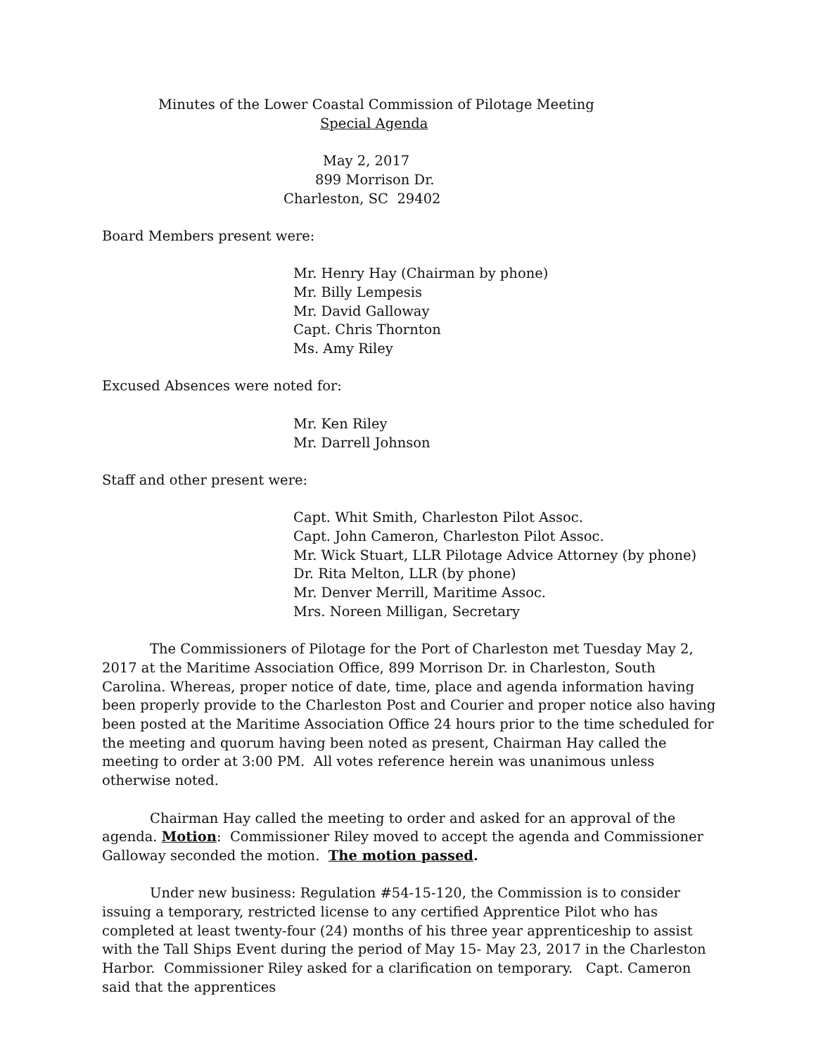Minutes of the Lower Coastal Commission of Pilotage Meeting
Special Agenda
May 2, 2017
899 Morrison Dr.
Charleston, SC 29402
Board Members present were:
Mr. Henry Hay (Chairman by phone)
Mr. Billy Lempesis
Mr. David Galloway
Capt. Chris Thornton
Ms. Amy Riley
Excused Absences were noted for:
Mr. Ken Riley
Mr. Darrell Johnson
Staff and other present were:
Capt. Whit Smith, Charleston Pilot Assoc.
Capt. John Cameron, Charleston Pilot Assoc.
Mr. Wick Stuart, LLR Pilotage Advice Attorney (by phone)
Dr. Rita Melton, LLR (by phone)
Mr. Denver Merrill, Maritime Assoc.
Mrs. Noreen Milligan, Secretary
The Commissioners of Pilotage for the Port of Charleston met Tuesday May 2, 2017 at the Maritime Association Office, 899 Morrison Dr. in Charleston, South Carolina. Whereas, proper notice of date, time, place and agenda information having been properly provide to the Charleston Post and Courier and proper notice also having been posted at the Maritime Association Office 24 hours prior to the time scheduled for the meeting and quorum having been noted as present, Chairman Hay called the meeting to order at 3:00 PM. All votes reference herein was unanimous unless otherwise noted.
Chairman Hay called the meeting to order and asked for an approval of the agenda. Motion: Commissioner Riley moved to accept the agenda and Commissioner Galloway seconded the motion. The motion passed.
Under new business: Regulation #54-15-120, the Commission is to consider issuing a temporary, restricted license to any certified Apprentice Pilot who has completed at least twenty-four (24) months of his three year apprenticeship to assist with the Tall Ships Event during the period of May 15- May 23, 2017 in the Charleston Harbor. Commissioner Riley asked for a clarification on temporary. Capt. Cameron said that the apprentices